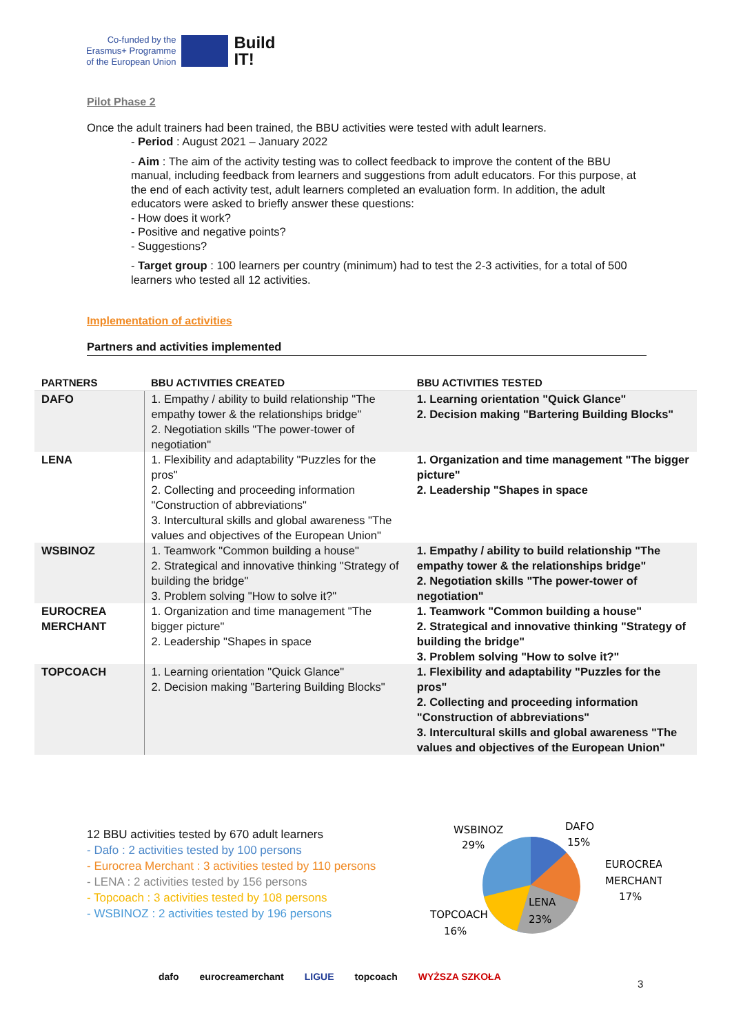Co-funded by the
Erasmus+ Programme
of the European Union
Build
IT!
Pilot Phase 2
Once the adult trainers had been trained, the BBU activities were tested with adult learners.
- Period : August 2021 – January 2022
- Aim : The aim of the activity testing was to collect feedback to improve the content of the BBU manual, including feedback from learners and suggestions from adult educators. For this purpose, at the end of each activity test, adult learners completed an evaluation form. In addition, the adult educators were asked to briefly answer these questions:
- How does it work?
- Positive and negative points?
- Suggestions?
- Target group : 100 learners per country (minimum) had to test the 2-3 activities, for a total of 500 learners who tested all 12 activities.
Implementation of activities
Partners and activities implemented
| PARTNERS | BBU ACTIVITIES CREATED | BBU ACTIVITIES TESTED |
| --- | --- | --- |
| DAFO | 1. Empathy / ability to build relationship "The empathy tower & the relationships bridge" 2. Negotiation skills "The power-tower of negotiation" | 1. Learning orientation "Quick Glance" 2. Decision making "Bartering Building Blocks" |
| LENA | 1. Flexibility and adaptability "Puzzles for the pros" 2. Collecting and proceeding information "Construction of abbreviations" 3. Intercultural skills and global awareness "The values and objectives of the European Union" | 1. Organization and time management "The bigger picture" 2. Leadership "Shapes in space |
| WSBINOZ | 1. Teamwork "Common building a house" 2. Strategical and innovative thinking "Strategy of building the bridge" 3. Problem solving "How to solve it?" | 1. Empathy / ability to build relationship "The empathy tower & the relationships bridge" 2. Negotiation skills "The power-tower of negotiation" |
| EUROCREA MERCHANT | 1. Organization and time management "The bigger picture" 2. Leadership "Shapes in space | 1. Teamwork "Common building a house" 2. Strategical and innovative thinking "Strategy of building the bridge" 3. Problem solving "How to solve it?" |
| TOPCOACH | 1. Learning orientation "Quick Glance" 2. Decision making "Bartering Building Blocks" | 1. Flexibility and adaptability "Puzzles for the pros" 2. Collecting and proceeding information "Construction of abbreviations" 3. Intercultural skills and global awareness "The values and objectives of the European Union" |
12 BBU activities tested by 670 adult learners
- Dafo : 2 activities tested by 100 persons
- Eurocrea Merchant : 3 activities tested by 110 persons
- LENA : 2 activities tested by 156 persons
- Topcoach : 3 activities tested by 108 persons
- WSBINOZ : 2 activities tested by 196 persons
WSBINOZ
29%
DAFO
15%
EUROCREA
MERCHANT
17%
LENA
23%
TOPCOACH
16%
dafo eurocreamerchant LIGUE topcoach WYŻSZA SZKOŁA
3